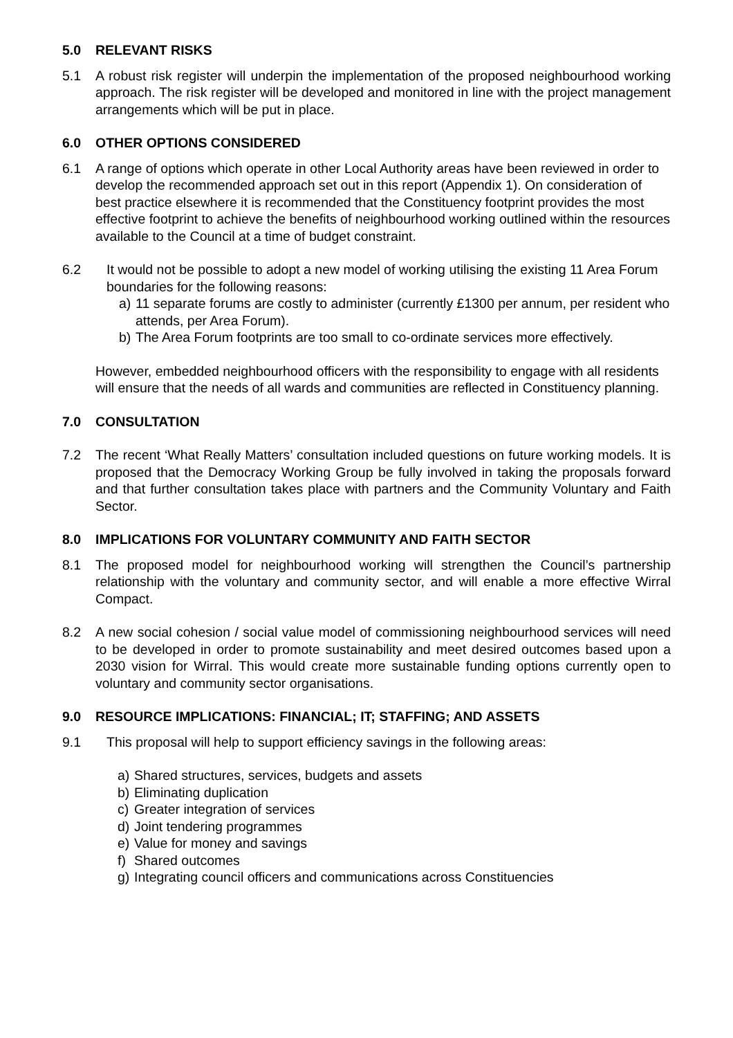5.0 RELEVANT RISKS
5.1 A robust risk register will underpin the implementation of the proposed neighbourhood working approach. The risk register will be developed and monitored in line with the project management arrangements which will be put in place.
6.0 OTHER OPTIONS CONSIDERED
6.1 A range of options which operate in other Local Authority areas have been reviewed in order to develop the recommended approach set out in this report (Appendix 1). On consideration of best practice elsewhere it is recommended that the Constituency footprint provides the most effective footprint to achieve the benefits of neighbourhood working outlined within the resources available to the Council at a time of budget constraint.
6.2 It would not be possible to adopt a new model of working utilising the existing 11 Area Forum boundaries for the following reasons:
a) 11 separate forums are costly to administer (currently £1300 per annum, per resident who attends, per Area Forum).
b) The Area Forum footprints are too small to co-ordinate services more effectively.
However, embedded neighbourhood officers with the responsibility to engage with all residents will ensure that the needs of all wards and communities are reflected in Constituency planning.
7.0 CONSULTATION
7.2 The recent ‘What Really Matters’ consultation included questions on future working models. It is proposed that the Democracy Working Group be fully involved in taking the proposals forward and that further consultation takes place with partners and the Community Voluntary and Faith Sector.
8.0 IMPLICATIONS FOR VOLUNTARY COMMUNITY AND FAITH SECTOR
8.1 The proposed model for neighbourhood working will strengthen the Council’s partnership relationship with the voluntary and community sector, and will enable a more effective Wirral Compact.
8.2 A new social cohesion / social value model of commissioning neighbourhood services will need to be developed in order to promote sustainability and meet desired outcomes based upon a 2030 vision for Wirral. This would create more sustainable funding options currently open to voluntary and community sector organisations.
9.0 RESOURCE IMPLICATIONS: FINANCIAL; IT; STAFFING; AND ASSETS
9.1 This proposal will help to support efficiency savings in the following areas:
a) Shared structures, services, budgets and assets
b) Eliminating duplication
c) Greater integration of services
d) Joint tendering programmes
e) Value for money and savings
f) Shared outcomes
g) Integrating council officers and communications across Constituencies